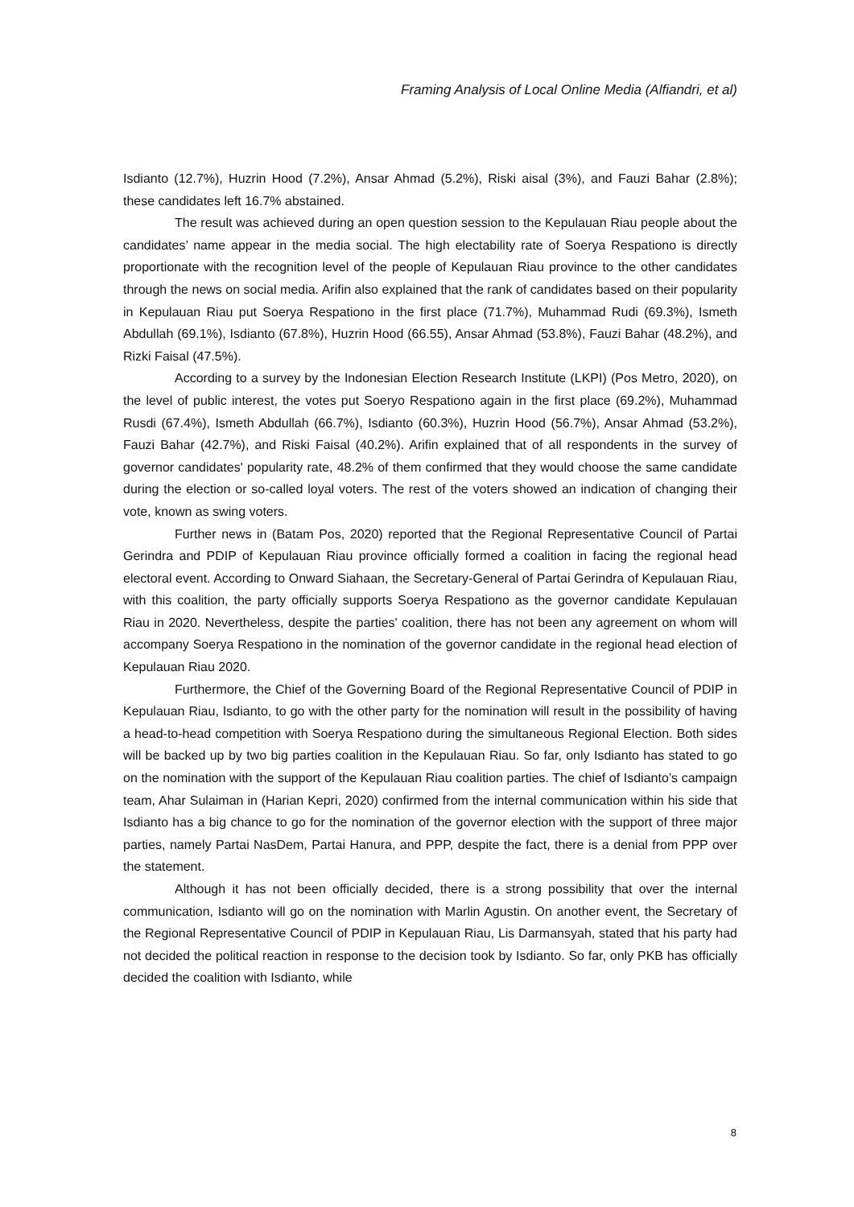Framing Analysis of Local Online Media (Alfiandri, et al)
Isdianto (12.7%), Huzrin Hood (7.2%), Ansar Ahmad (5.2%), Riski aisal (3%), and Fauzi Bahar (2.8%); these candidates left 16.7% abstained.
The result was achieved during an open question session to the Kepulauan Riau people about the candidates’ name appear in the media social. The high electability rate of Soerya Respationo is directly proportionate with the recognition level of the people of Kepulauan Riau province to the other candidates through the news on social media. Arifin also explained that the rank of candidates based on their popularity in Kepulauan Riau put Soerya Respationo in the first place (71.7%), Muhammad Rudi (69.3%), Ismeth Abdullah (69.1%), Isdianto (67.8%), Huzrin Hood (66.55), Ansar Ahmad (53.8%), Fauzi Bahar (48.2%), and Rizki Faisal (47.5%).
According to a survey by the Indonesian Election Research Institute (LKPI) (Pos Metro, 2020), on the level of public interest, the votes put Soeryo Respationo again in the first place (69.2%), Muhammad Rusdi (67.4%), Ismeth Abdullah (66.7%), Isdianto (60.3%), Huzrin Hood (56.7%), Ansar Ahmad (53.2%), Fauzi Bahar (42.7%), and Riski Faisal (40.2%). Arifin explained that of all respondents in the survey of governor candidates' popularity rate, 48.2% of them confirmed that they would choose the same candidate during the election or so-called loyal voters. The rest of the voters showed an indication of changing their vote, known as swing voters.
Further news in (Batam Pos, 2020) reported that the Regional Representative Council of Partai Gerindra and PDIP of Kepulauan Riau province officially formed a coalition in facing the regional head electoral event. According to Onward Siahaan, the Secretary-General of Partai Gerindra of Kepulauan Riau, with this coalition, the party officially supports Soerya Respationo as the governor candidate Kepulauan Riau in 2020. Nevertheless, despite the parties' coalition, there has not been any agreement on whom will accompany Soerya Respationo in the nomination of the governor candidate in the regional head election of Kepulauan Riau 2020.
Furthermore, the Chief of the Governing Board of the Regional Representative Council of PDIP in Kepulauan Riau, Isdianto, to go with the other party for the nomination will result in the possibility of having a head-to-head competition with Soerya Respationo during the simultaneous Regional Election. Both sides will be backed up by two big parties coalition in the Kepulauan Riau. So far, only Isdianto has stated to go on the nomination with the support of the Kepulauan Riau coalition parties. The chief of Isdianto’s campaign team, Ahar Sulaiman in (Harian Kepri, 2020) confirmed from the internal communication within his side that Isdianto has a big chance to go for the nomination of the governor election with the support of three major parties, namely Partai NasDem, Partai Hanura, and PPP, despite the fact, there is a denial from PPP over the statement.
Although it has not been officially decided, there is a strong possibility that over the internal communication, Isdianto will go on the nomination with Marlin Agustin. On another event, the Secretary of the Regional Representative Council of PDIP in Kepulauan Riau, Lis Darmansyah, stated that his party had not decided the political reaction in response to the decision took by Isdianto. So far, only PKB has officially decided the coalition with Isdianto, while
8